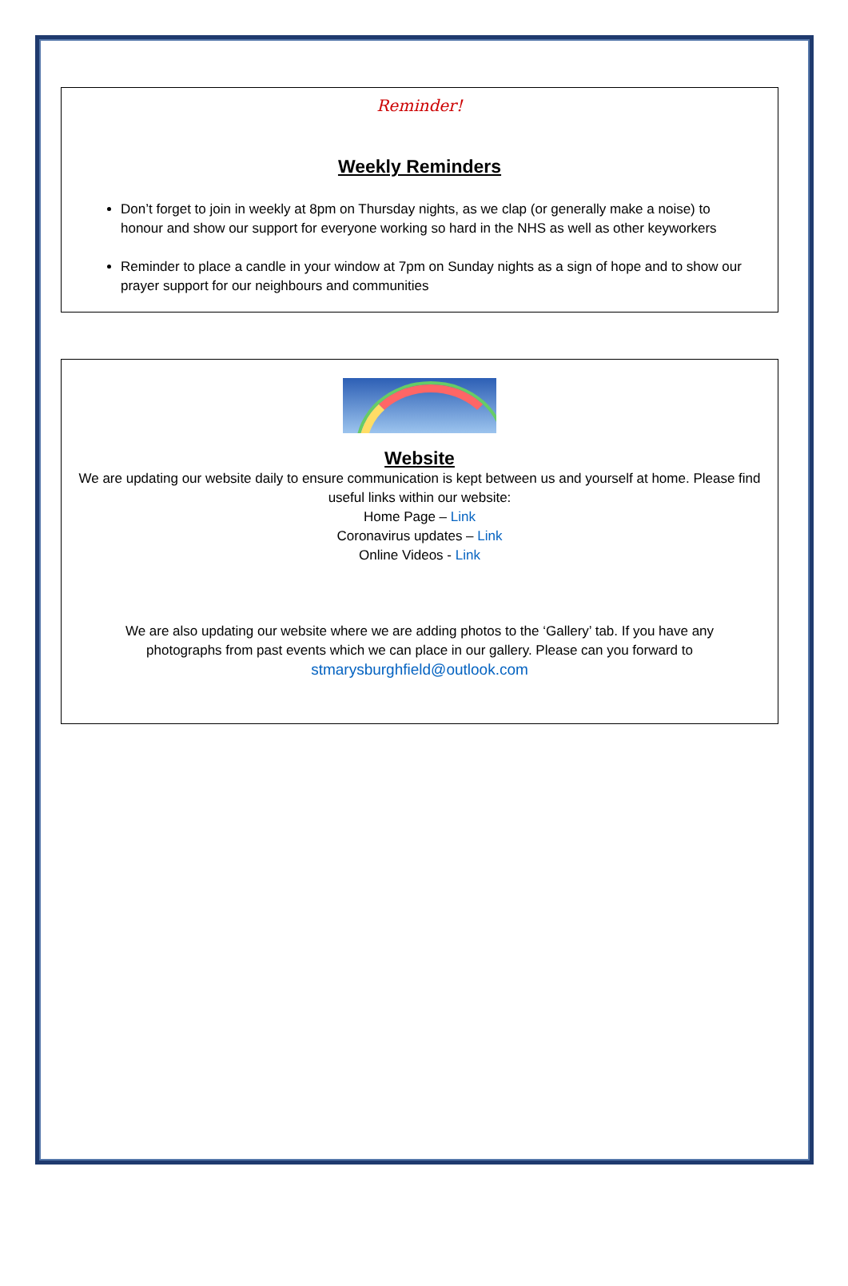Reminder!
Weekly Reminders
Don’t forget to join in weekly at 8pm on Thursday nights, as we clap (or generally make a noise) to honour and show our support for everyone working so hard in the NHS as well as other keyworkers
Reminder to place a candle in your window at 7pm on Sunday nights as a sign of hope and to show our prayer support for our neighbours and communities
Website
We are updating our website daily to ensure communication is kept between us and yourself at home. Please find useful links within our website:
Home Page – Link
Coronavirus updates – Link
Online Videos - Link
We are also updating our website where we are adding photos to the ‘Gallery’ tab. If you have any photographs from past events which we can place in our gallery. Please can you forward to
stmarysburghfield@outlook.com